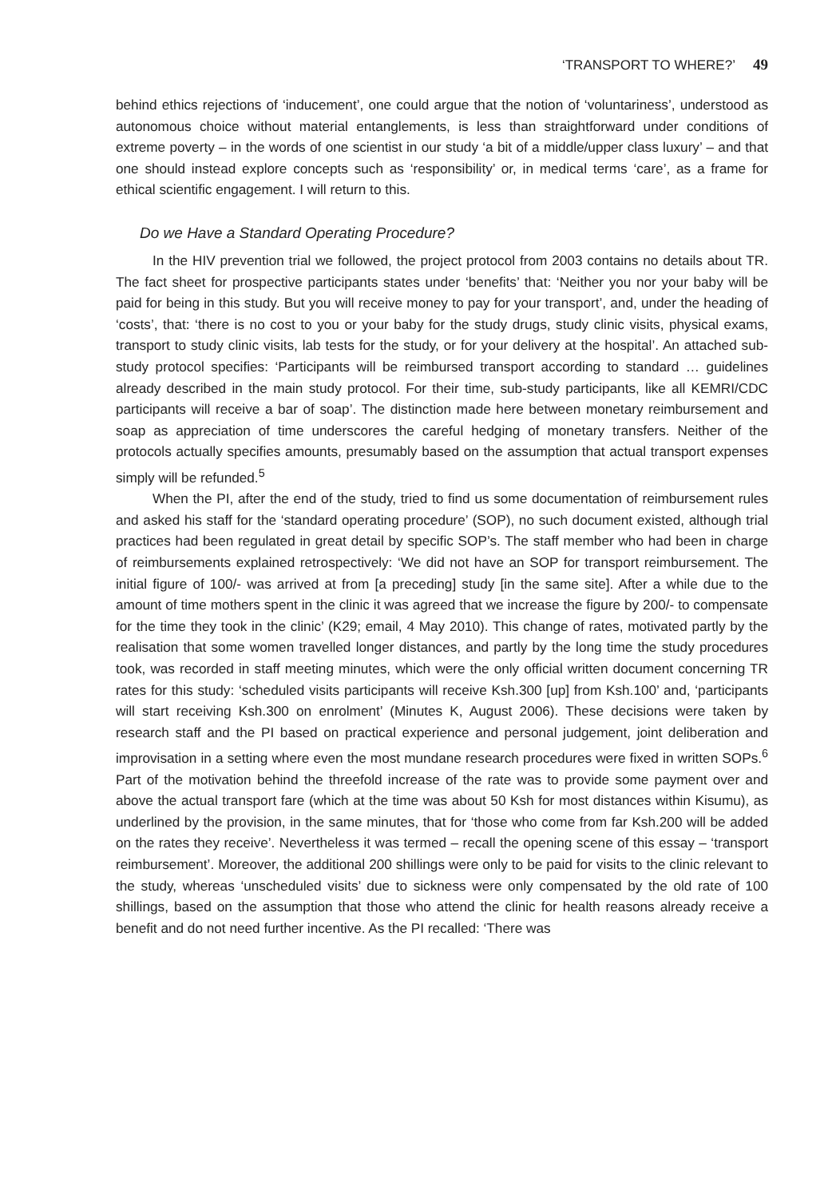‘TRANSPORT TO WHERE?’ 49
behind ethics rejections of ‘inducement’, one could argue that the notion of ‘voluntariness’, understood as autonomous choice without material entanglements, is less than straightforward under conditions of extreme poverty – in the words of one scientist in our study ‘a bit of a middle/upper class luxury’ – and that one should instead explore concepts such as ‘responsibility’ or, in medical terms ‘care’, as a frame for ethical scientific engagement. I will return to this.
Do we Have a Standard Operating Procedure?
In the HIV prevention trial we followed, the project protocol from 2003 contains no details about TR. The fact sheet for prospective participants states under ‘benefits’ that: ‘Neither you nor your baby will be paid for being in this study. But you will receive money to pay for your transport’, and, under the heading of ‘costs’, that: ‘there is no cost to you or your baby for the study drugs, study clinic visits, physical exams, transport to study clinic visits, lab tests for the study, or for your delivery at the hospital’. An attached sub-study protocol specifies: ‘Participants will be reimbursed transport according to standard … guidelines already described in the main study protocol. For their time, sub-study participants, like all KEMRI/CDC participants will receive a bar of soap’. The distinction made here between monetary reimbursement and soap as appreciation of time underscores the careful hedging of monetary transfers. Neither of the protocols actually specifies amounts, presumably based on the assumption that actual transport expenses simply will be refunded.<sup>5</sup>
When the PI, after the end of the study, tried to find us some documentation of reimbursement rules and asked his staff for the ‘standard operating procedure’ (SOP), no such document existed, although trial practices had been regulated in great detail by specific SOP’s. The staff member who had been in charge of reimbursements explained retrospectively: ‘We did not have an SOP for transport reimbursement. The initial figure of 100/- was arrived at from [a preceding] study [in the same site]. After a while due to the amount of time mothers spent in the clinic it was agreed that we increase the figure by 200/- to compensate for the time they took in the clinic’ (K29; email, 4 May 2010). This change of rates, motivated partly by the realisation that some women travelled longer distances, and partly by the long time the study procedures took, was recorded in staff meeting minutes, which were the only official written document concerning TR rates for this study: ‘scheduled visits participants will receive Ksh.300 [up] from Ksh.100’ and, ‘participants will start receiving Ksh.300 on enrolment’ (Minutes K, August 2006). These decisions were taken by research staff and the PI based on practical experience and personal judgement, joint deliberation and improvisation in a setting where even the most mundane research procedures were fixed in written SOPs.<sup>6</sup> Part of the motivation behind the threefold increase of the rate was to provide some payment over and above the actual transport fare (which at the time was about 50 Ksh for most distances within Kisumu), as underlined by the provision, in the same minutes, that for ‘those who come from far Ksh.200 will be added on the rates they receive’. Nevertheless it was termed – recall the opening scene of this essay – ‘transport reimbursement’. Moreover, the additional 200 shillings were only to be paid for visits to the clinic relevant to the study, whereas ‘unscheduled visits’ due to sickness were only compensated by the old rate of 100 shillings, based on the assumption that those who attend the clinic for health reasons already receive a benefit and do not need further incentive. As the PI recalled: ‘There was